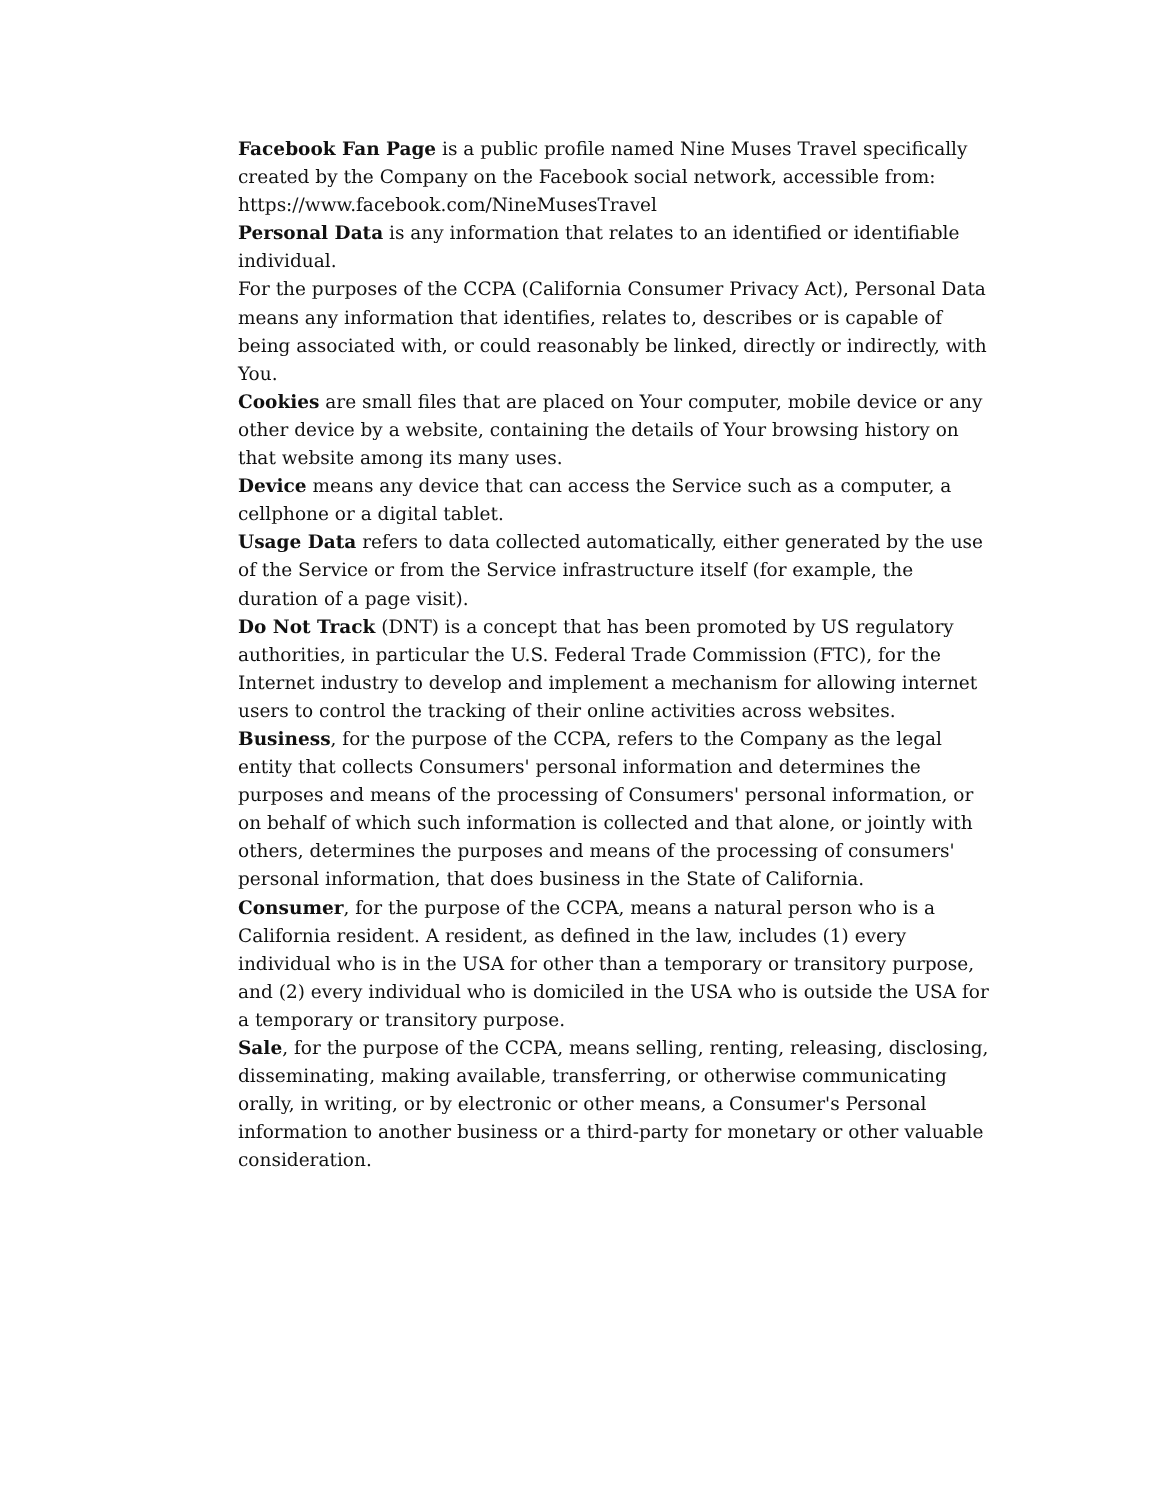Facebook Fan Page is a public profile named Nine Muses Travel specifically created by the Company on the Facebook social network, accessible from: https://www.facebook.com/NineMusesTravel
Personal Data is any information that relates to an identified or identifiable individual.
For the purposes of the CCPA (California Consumer Privacy Act), Personal Data means any information that identifies, relates to, describes or is capable of being associated with, or could reasonably be linked, directly or indirectly, with You.
Cookies are small files that are placed on Your computer, mobile device or any other device by a website, containing the details of Your browsing history on that website among its many uses.
Device means any device that can access the Service such as a computer, a cellphone or a digital tablet.
Usage Data refers to data collected automatically, either generated by the use of the Service or from the Service infrastructure itself (for example, the duration of a page visit).
Do Not Track (DNT) is a concept that has been promoted by US regulatory authorities, in particular the U.S. Federal Trade Commission (FTC), for the Internet industry to develop and implement a mechanism for allowing internet users to control the tracking of their online activities across websites.
Business, for the purpose of the CCPA, refers to the Company as the legal entity that collects Consumers' personal information and determines the purposes and means of the processing of Consumers' personal information, or on behalf of which such information is collected and that alone, or jointly with others, determines the purposes and means of the processing of consumers' personal information, that does business in the State of California.
Consumer, for the purpose of the CCPA, means a natural person who is a California resident. A resident, as defined in the law, includes (1) every individual who is in the USA for other than a temporary or transitory purpose, and (2) every individual who is domiciled in the USA who is outside the USA for a temporary or transitory purpose.
Sale, for the purpose of the CCPA, means selling, renting, releasing, disclosing, disseminating, making available, transferring, or otherwise communicating orally, in writing, or by electronic or other means, a Consumer's Personal information to another business or a third-party for monetary or other valuable consideration.